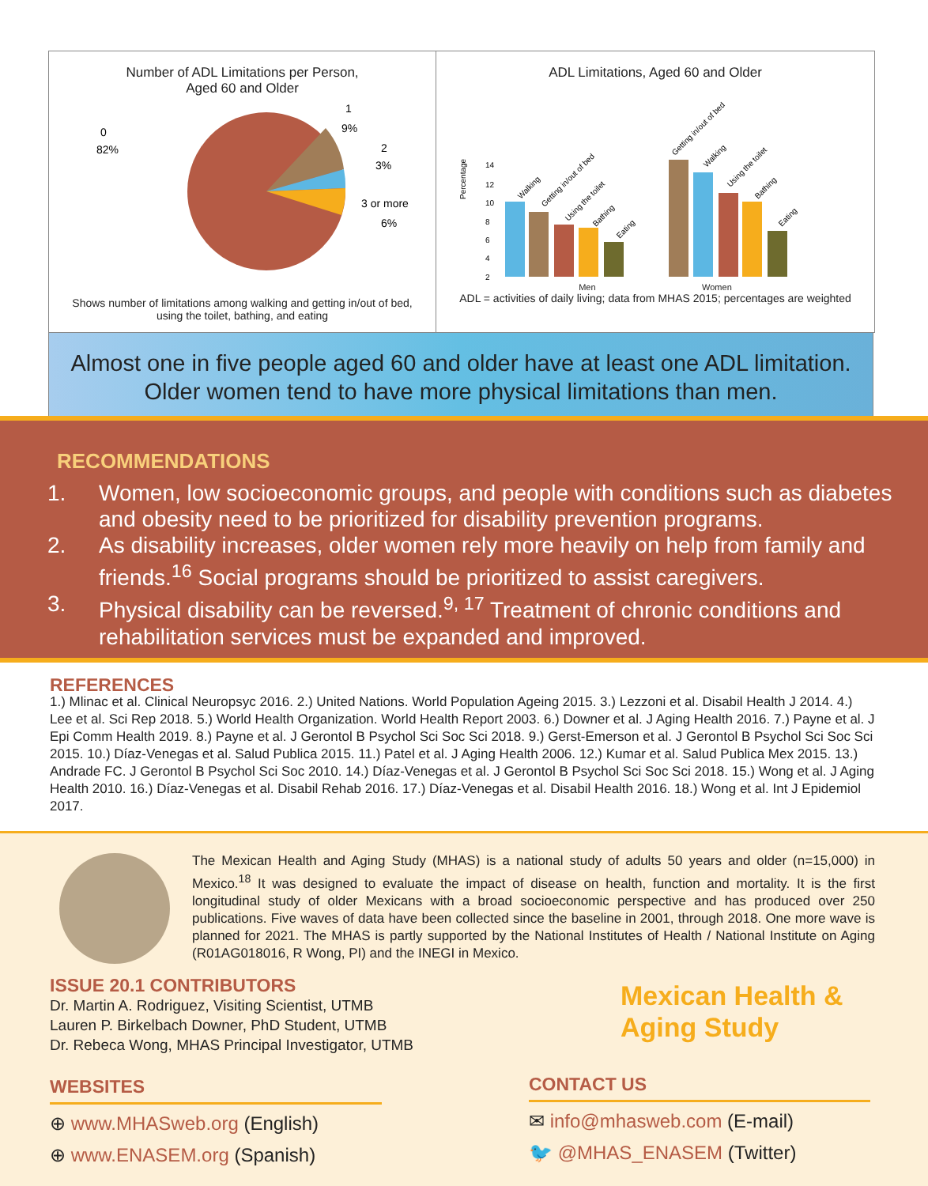Number of ADL Limitations per Person,
Aged 60 and Older
0
82%
1
9%
2
3%
3 or more
6%
Shows number of limitations among walking and getting in/out of bed,
using the toilet, bathing, and eating
ADL Limitations, Aged 60 and Older
Percentage
14
12
10
8
6
4
2
Walking
Getting in/out of bed
Using the toilet
Bathing
Eating
Getting in/out of bed
Walking
Using the toilet
Bathing
Eating
Men Women
ADL = activities of daily living; data from MHAS 2015; percentages are weighted
Almost one in five people aged 60 and older have at least one ADL limitation.
Older women tend to have more physical limitations than men.
RECOMMENDATIONS
1. Women, low socioeconomic groups, and people with conditions such as diabetes and obesity need to be prioritized for disability prevention programs.
2. As disability increases, older women rely more heavily on help from family and friends.<sup>16</sup> Social programs should be prioritized to assist caregivers.
3. Physical disability can be reversed.<sup>9, 17</sup> Treatment of chronic conditions and rehabilitation services must be expanded and improved.
REFERENCES
1.) Mlinac et al. Clinical Neuropsyc 2016. 2.) United Nations. World Population Ageing 2015. 3.) Lezzoni et al. Disabil Health J 2014. 4.) Lee et al. Sci Rep 2018. 5.) World Health Organization. World Health Report 2003. 6.) Downer et al. J Aging Health 2016. 7.) Payne et al. J Epi Comm Health 2019. 8.) Payne et al. J Gerontol B Psychol Sci Soc Sci 2018. 9.) Gerst-Emerson et al. J Gerontol B Psychol Sci Soc Sci 2015. 10.) Díaz-Venegas et al. Salud Publica 2015. 11.) Patel et al. J Aging Health 2006. 12.) Kumar et al. Salud Publica Mex 2015. 13.) Andrade FC. J Gerontol B Psychol Sci Soc 2010. 14.) Díaz-Venegas et al. J Gerontol B Psychol Sci Soc Sci 2018. 15.) Wong et al. J Aging Health 2010. 16.) Díaz-Venegas et al. Disabil Rehab 2016. 17.) Díaz-Venegas et al. Disabil Health 2016. 18.) Wong et al. Int J Epidemiol 2017.
The Mexican Health and Aging Study (MHAS) is a national study of adults 50 years and older (n=15,000) in Mexico.<sup>18</sup> It was designed to evaluate the impact of disease on health, function and mortality. It is the first longitudinal study of older Mexicans with a broad socioeconomic perspective and has produced over 250 publications. Five waves of data have been collected since the baseline in 2001, through 2018. One more wave is planned for 2021. The MHAS is partly supported by the National Institutes of Health / National Institute on Aging (R01AG018016, R Wong, PI) and the INEGI in Mexico.
ISSUE 20.1 CONTRIBUTORS
Dr. Martin A. Rodriguez, Visiting Scientist, UTMB
Lauren P. Birkelbach Downer, PhD Student, UTMB
Dr. Rebeca Wong, MHAS Principal Investigator, UTMB
Mexican Health &
Aging Study
WEBSITES
⊕ www.MHASweb.org (English)
⊕ www.ENASEM.org (Spanish)
CONTACT US
✉ info@mhasweb.com (E-mail)
🐦 @MHAS_ENASEM (Twitter)